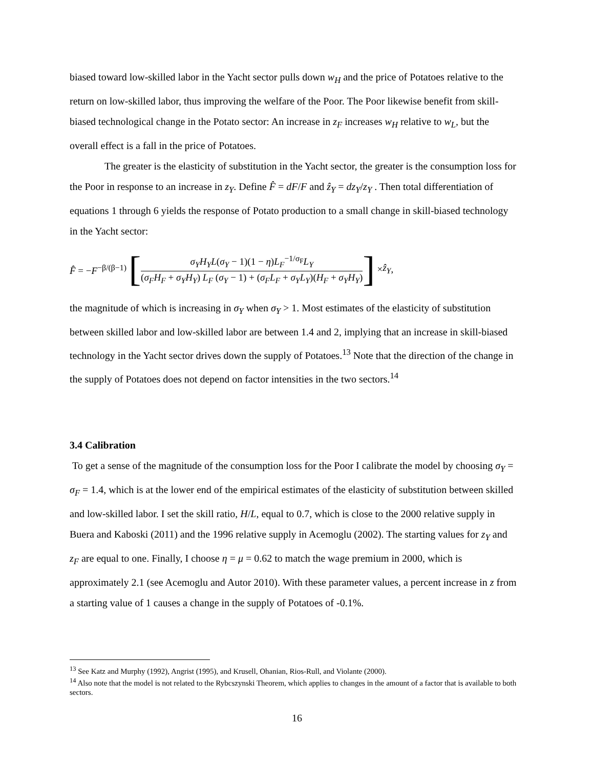biased toward low-skilled labor in the Yacht sector pulls down w<sub>H</sub> and the price of Potatoes relative to the return on low-skilled labor, thus improving the welfare of the Poor. The Poor likewise benefit from skill-biased technological change in the Potato sector: An increase in z<sub>F</sub> increases w<sub>H</sub> relative to w<sub>L</sub>, but the overall effect is a fall in the price of Potatoes.
The greater is the elasticity of substitution in the Yacht sector, the greater is the consumption loss for the Poor in response to an increase in z<sub>Y</sub>. Define F̂ = dF/F and ẑ<sub>Y</sub> = dz<sub>Y</sub>/z<sub>Y</sub> . Then total differentiation of equations 1 through 6 yields the response of Potato production to a small change in skill-biased technology in the Yacht sector:
F̂ = −F<sup>−β/(β−1)</sup> [σ<sub>Y</sub>H<sub>Y</sub>L(σ<sub>Y</sub> − 1)(1 − η)L<sub>F</sub><sup>−1/σ<sub>F</sub></sup>L<sub>Y</sub> (σ<sub>F</sub>H<sub>F</sub> + σ<sub>Y</sub>H<sub>Y</sub>) L<sub>F</sub> (σ<sub>Y</sub> − 1) + (σ<sub>F</sub>L<sub>F</sub> + σ<sub>Y</sub>L<sub>Y</sub>)(H<sub>F</sub> + σ<sub>Y</sub>H<sub>Y</sub>)] × ẑ<sub>Y</sub>,
the magnitude of which is increasing in σ<sub>Y</sub> when σ<sub>Y</sub> > 1. Most estimates of the elasticity of substitution between skilled labor and low-skilled labor are between 1.4 and 2, implying that an increase in skill-biased technology in the Yacht sector drives down the supply of Potatoes.<sup>13</sup> Note that the direction of the change in the supply of Potatoes does not depend on factor intensities in the two sectors.<sup>14</sup>
3.4 Calibration
To get a sense of the magnitude of the consumption loss for the Poor I calibrate the model by choosing σ<sub>Y</sub> = σ<sub>F</sub> = 1.4, which is at the lower end of the empirical estimates of the elasticity of substitution between skilled and low-skilled labor. I set the skill ratio, H/L, equal to 0.7, which is close to the 2000 relative supply in Buera and Kaboski (2011) and the 1996 relative supply in Acemoglu (2002). The starting values for z<sub>Y</sub> and z<sub>F</sub> are equal to one. Finally, I choose η = μ = 0.62 to match the wage premium in 2000, which is approximately 2.1 (see Acemoglu and Autor 2010). With these parameter values, a percent increase in z from a starting value of 1 causes a change in the supply of Potatoes of -0.1%.
<sup>13</sup> See Katz and Murphy (1992), Angrist (1995), and Krusell, Ohanian, Rios-Rull, and Violante (2000).
<sup>14</sup> Also note that the model is not related to the Rybcszynski Theorem, which applies to changes in the amount of a factor that is available to both sectors.
16